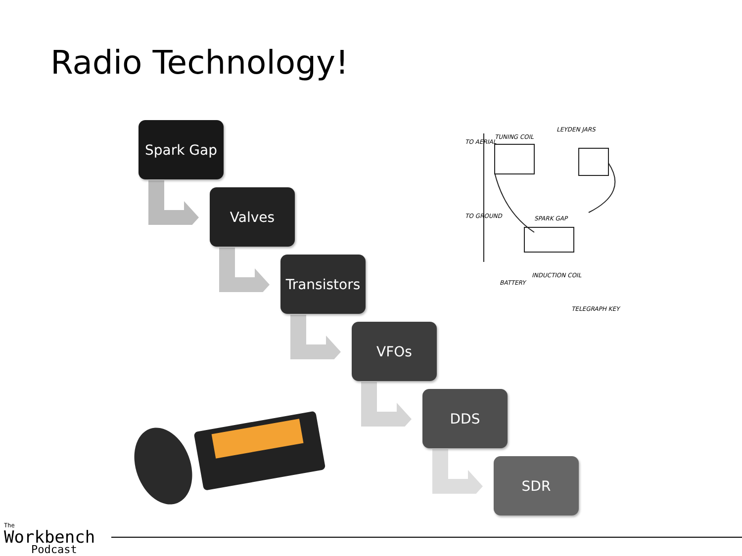Radio Technology!
Spark Gap
Valves
Transistors
VFOs
DDS
SDR
TUNING COIL
LEYDEN JARS
TO AERIAL
TO GROUND SPARK GAP
INDUCTION COIL
BATTERY
TELEGRAPH KEY
The
Workbench
Podcast